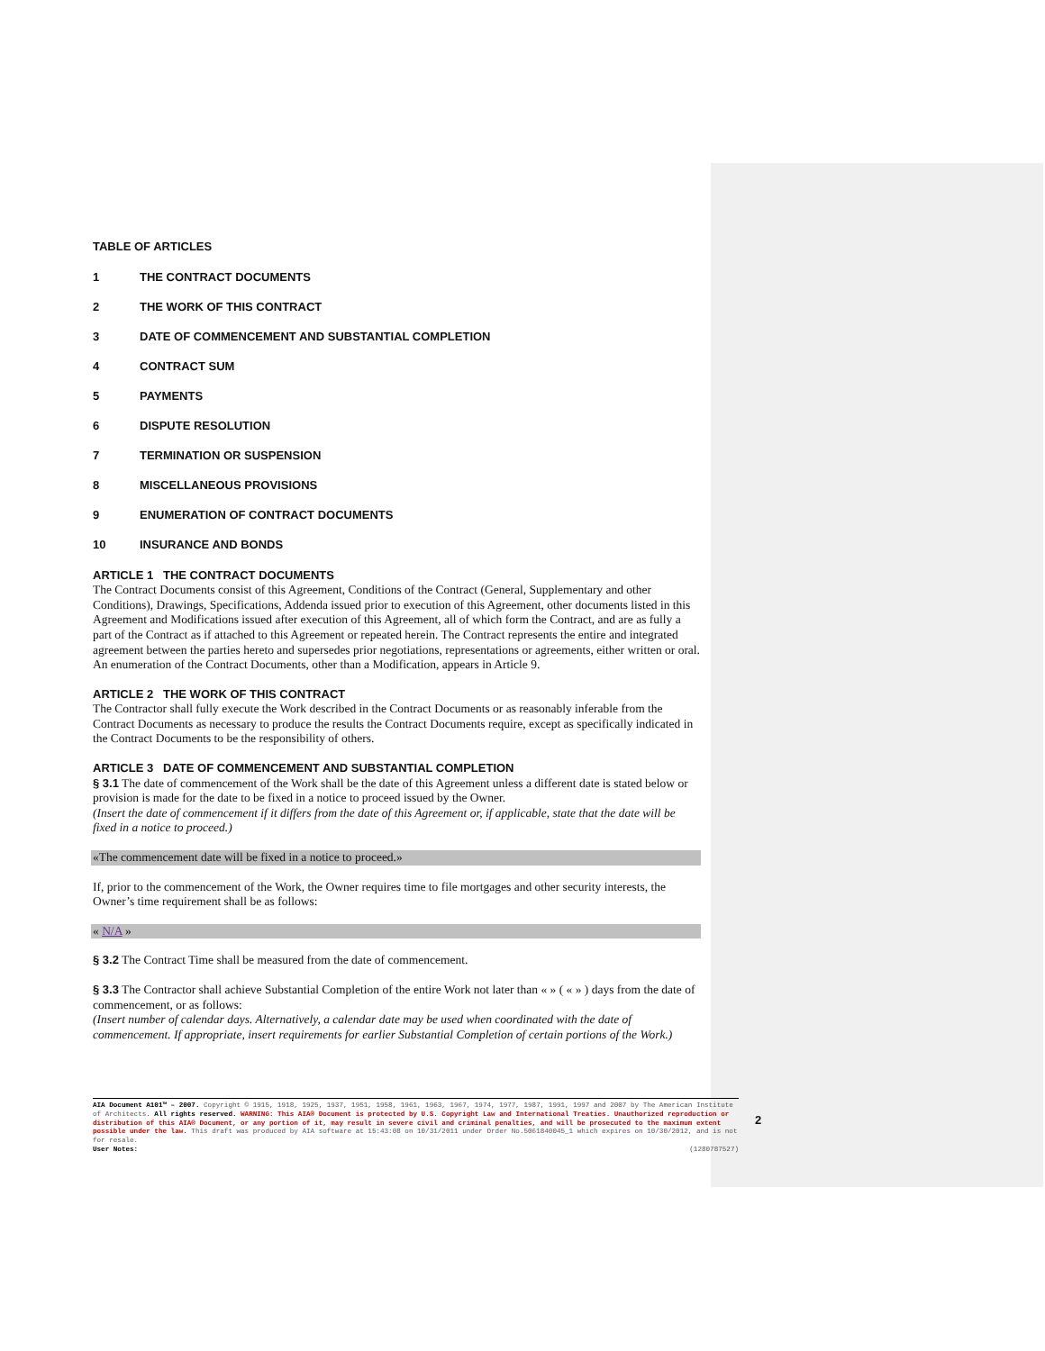TABLE OF ARTICLES
1 THE CONTRACT DOCUMENTS
2 THE WORK OF THIS CONTRACT
3 DATE OF COMMENCEMENT AND SUBSTANTIAL COMPLETION
4 CONTRACT SUM
5 PAYMENTS
6 DISPUTE RESOLUTION
7 TERMINATION OR SUSPENSION
8 MISCELLANEOUS PROVISIONS
9 ENUMERATION OF CONTRACT DOCUMENTS
10 INSURANCE AND BONDS
ARTICLE 1 THE CONTRACT DOCUMENTS
The Contract Documents consist of this Agreement, Conditions of the Contract (General, Supplementary and other Conditions), Drawings, Specifications, Addenda issued prior to execution of this Agreement, other documents listed in this Agreement and Modifications issued after execution of this Agreement, all of which form the Contract, and are as fully a part of the Contract as if attached to this Agreement or repeated herein. The Contract represents the entire and integrated agreement between the parties hereto and supersedes prior negotiations, representations or agreements, either written or oral. An enumeration of the Contract Documents, other than a Modification, appears in Article 9.
ARTICLE 2 THE WORK OF THIS CONTRACT
The Contractor shall fully execute the Work described in the Contract Documents or as reasonably inferable from the Contract Documents as necessary to produce the results the Contract Documents require, except as specifically indicated in the Contract Documents to be the responsibility of others.
ARTICLE 3 DATE OF COMMENCEMENT AND SUBSTANTIAL COMPLETION
§ 3.1 The date of commencement of the Work shall be the date of this Agreement unless a different date is stated below or provision is made for the date to be fixed in a notice to proceed issued by the Owner.
(Insert the date of commencement if it differs from the date of this Agreement or, if applicable, state that the date will be fixed in a notice to proceed.)
«The commencement date will be fixed in a notice to proceed.»
If, prior to the commencement of the Work, the Owner requires time to file mortgages and other security interests, the Owner’s time requirement shall be as follows:
« N/A »
§ 3.2 The Contract Time shall be measured from the date of commencement.
§ 3.3 The Contractor shall achieve Substantial Completion of the entire Work not later than « » ( « » ) days from the date of commencement, or as follows:
(Insert number of calendar days. Alternatively, a calendar date may be used when coordinated with the date of commencement. If appropriate, insert requirements for earlier Substantial Completion of certain portions of the Work.)
AIA Document A101™ – 2007. Copyright © 1915, 1918, 1925, 1937, 1951, 1958, 1961, 1963, 1967, 1974, 1977, 1987, 1991, 1997 and 2007 by The American Institute of Architects. All rights reserved. WARNING: This AIA® Document is protected by U.S. Copyright Law and International Treaties. Unauthorized reproduction or distribution of this AIA® Document, or any portion of it, may result in severe civil and criminal penalties, and will be prosecuted to the maximum extent possible under the law. This draft was produced by AIA software at 15:43:08 on 10/31/2011 under Order No.5061840045_1 which expires on 10/30/2012, and is not for resale.
User Notes: (1280787527)
2